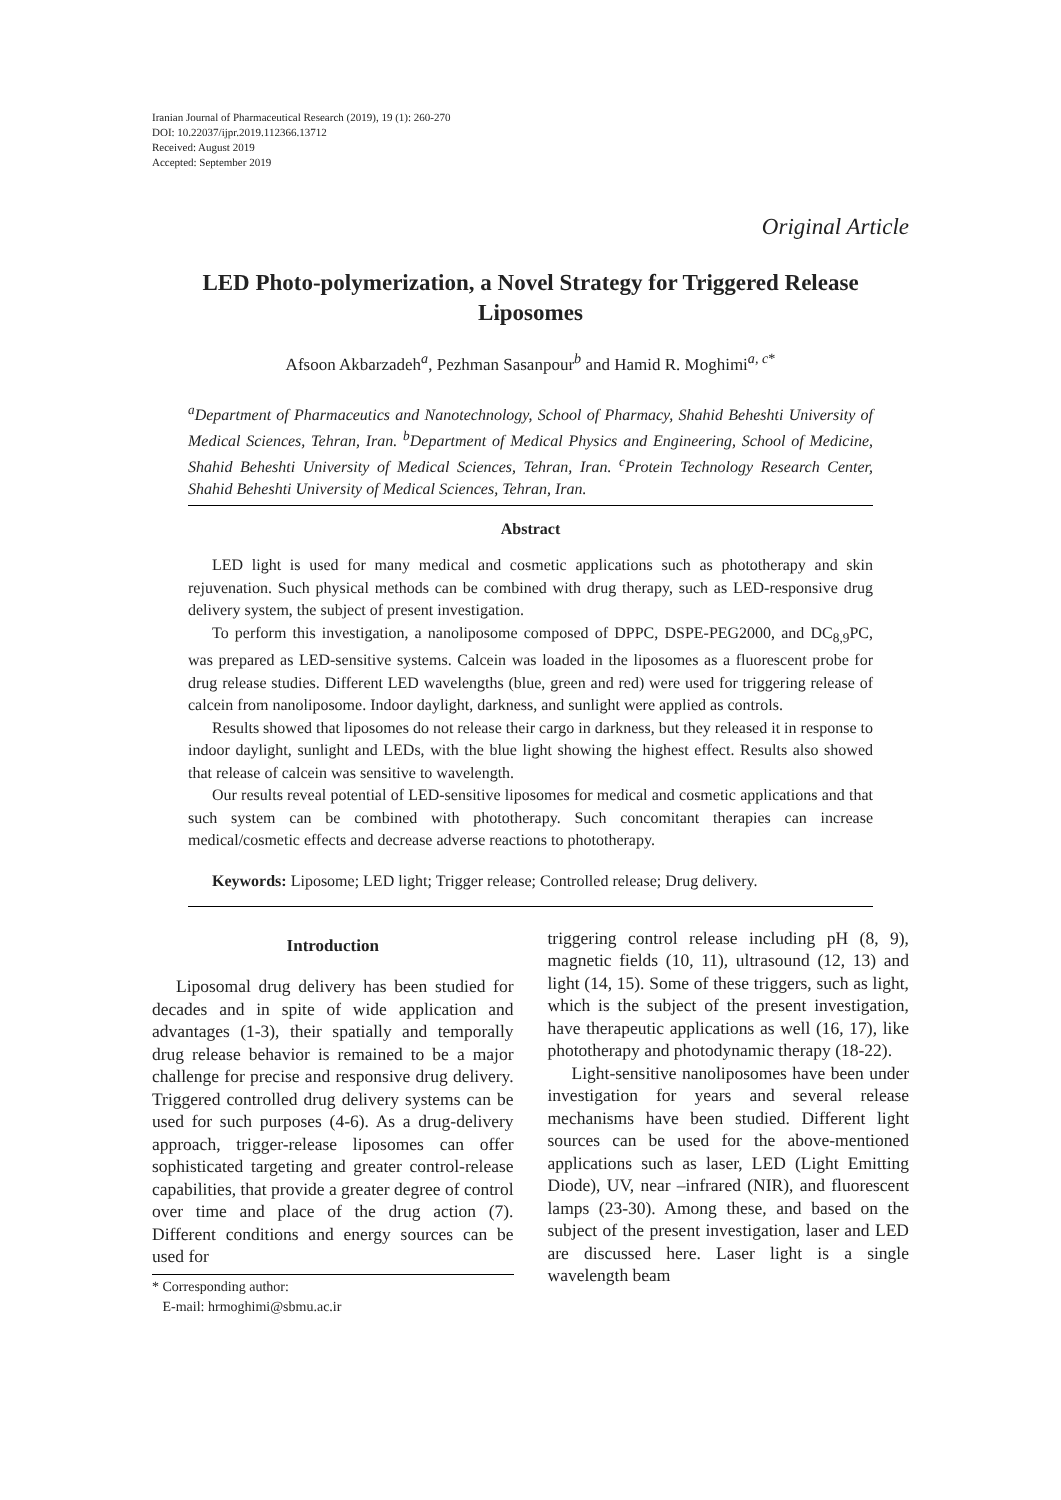Iranian Journal of Pharmaceutical Research (2019), 19 (1): 260-270
DOI: 10.22037/ijpr.2019.112366.13712
Received: August 2019
Accepted: September 2019
Original Article
LED Photo-polymerization, a Novel Strategy for Triggered Release Liposomes
Afsoon Akbarzadeh<sup>a</sup>, Pezhman Sasanpour<sup>b</sup> and Hamid R. Moghimi<sup>a, c*</sup>
<sup>a</sup> Department of Pharmaceutics and Nanotechnology, School of Pharmacy, Shahid Beheshti University of Medical Sciences, Tehran, Iran. <sup>b</sup>Department of Medical Physics and Engineering, School of Medicine, Shahid Beheshti University of Medical Sciences, Tehran, Iran. <sup>c</sup>Protein Technology Research Center, Shahid Beheshti University of Medical Sciences, Tehran, Iran.
Abstract
LED light is used for many medical and cosmetic applications such as phototherapy and skin rejuvenation. Such physical methods can be combined with drug therapy, such as LED-responsive drug delivery system, the subject of present investigation.
To perform this investigation, a nanoliposome composed of DPPC, DSPE-PEG2000, and DC<sub>8,9</sub>PC, was prepared as LED-sensitive systems. Calcein was loaded in the liposomes as a fluorescent probe for drug release studies. Different LED wavelengths (blue, green and red) were used for triggering release of calcein from nanoliposome. Indoor daylight, darkness, and sunlight were applied as controls.
Results showed that liposomes do not release their cargo in darkness, but they released it in response to indoor daylight, sunlight and LEDs, with the blue light showing the highest effect. Results also showed that release of calcein was sensitive to wavelength.
Our results reveal potential of LED-sensitive liposomes for medical and cosmetic applications and that such system can be combined with phototherapy. Such concomitant therapies can increase medical/cosmetic effects and decrease adverse reactions to phototherapy.
Keywords: Liposome; LED light; Trigger release; Controlled release; Drug delivery.
Introduction
Liposomal drug delivery has been studied for decades and in spite of wide application and advantages (1-3), their spatially and temporally drug release behavior is remained to be a major challenge for precise and responsive drug delivery. Triggered controlled drug delivery systems can be used for such purposes (4-6). As a drug-delivery approach, trigger-release liposomes can offer sophisticated targeting and greater control-release capabilities, that provide a greater degree of control over time and place of the drug action (7). Different conditions and energy sources can be used for
* Corresponding author:
E-mail: hrmoghimi@sbmu.ac.ir
triggering control release including pH (8, 9), magnetic fields (10, 11), ultrasound (12, 13) and light (14, 15). Some of these triggers, such as light, which is the subject of the present investigation, have therapeutic applications as well (16, 17), like phototherapy and photodynamic therapy (18-22).
Light-sensitive nanoliposomes have been under investigation for years and several release mechanisms have been studied. Different light sources can be used for the above-mentioned applications such as laser, LED (Light Emitting Diode), UV, near –infrared (NIR), and fluorescent lamps (23-30). Among these, and based on the subject of the present investigation, laser and LED are discussed here. Laser light is a single wavelength beam